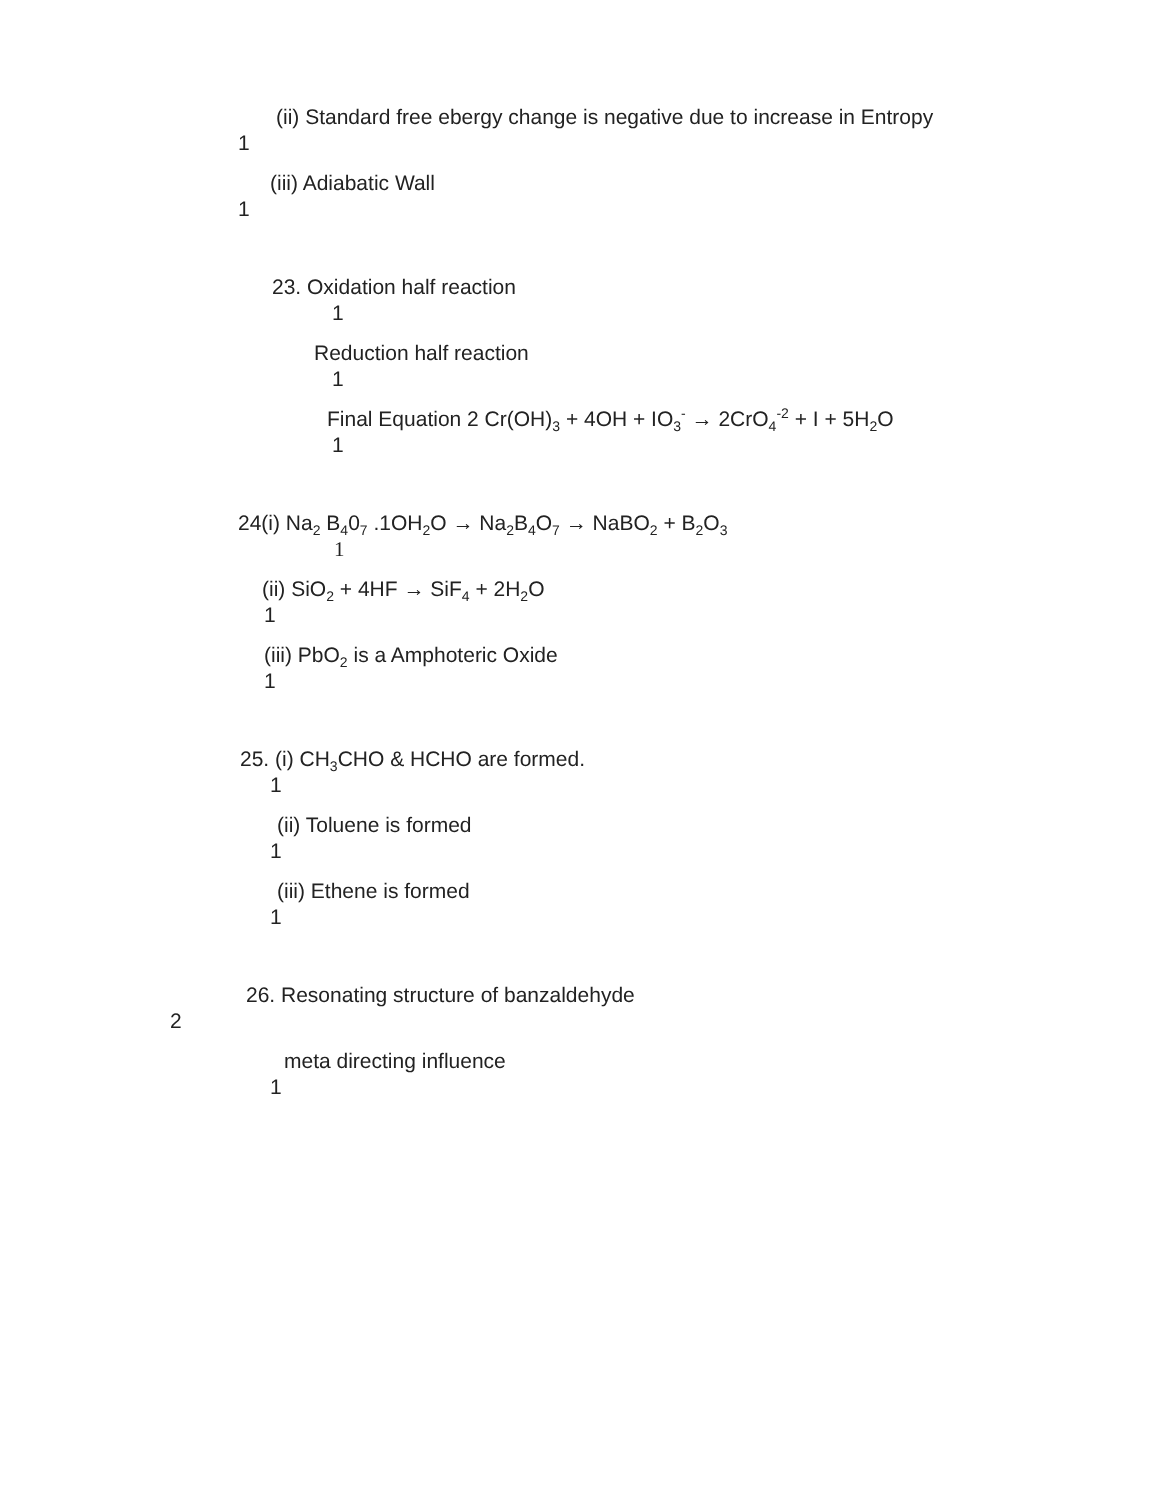(ii) Standard free ebergy change is negative due to increase in Entropy
1
(iii) Adiabatic Wall
1
23. Oxidation half reaction
1
Reduction half reaction
1
Final Equation 2 Cr(OH)<sub>3</sub> + 4OH + IO<sub>3</sub><sup>-</sup> → 2CrO<sub>4</sub><sup>-2</sup> + I + 5H<sub>2</sub>O
1
24(i) Na<sub>2</sub> B<sub>4</sub>0<sub>7</sub> .1OH<sub>2</sub>O → Na<sub>2</sub>B<sub>4</sub>O<sub>7</sub> → NaBO<sub>2</sub> + B<sub>2</sub>O<sub>3</sub>
1
(ii) SiO<sub>2</sub> + 4HF → SiF<sub>4</sub> + 2H<sub>2</sub>O
1
(iii) PbO<sub>2</sub> is a Amphoteric Oxide
1
25. (i) CH<sub>3</sub>CHO & HCHO are formed.
1
(ii) Toluene is formed
1
(iii) Ethene is formed
1
26. Resonating structure of banzaldehyde
2
meta directing influence
1